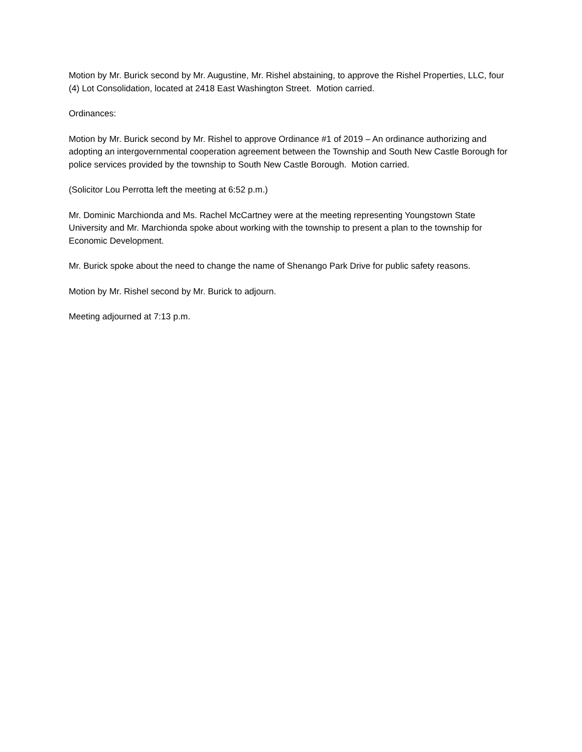Motion by Mr. Burick second by Mr. Augustine, Mr. Rishel abstaining, to approve the Rishel Properties, LLC, four (4) Lot Consolidation, located at 2418 East Washington Street. Motion carried.
Ordinances:
Motion by Mr. Burick second by Mr. Rishel to approve Ordinance #1 of 2019 – An ordinance authorizing and adopting an intergovernmental cooperation agreement between the Township and South New Castle Borough for police services provided by the township to South New Castle Borough. Motion carried.
(Solicitor Lou Perrotta left the meeting at 6:52 p.m.)
Mr. Dominic Marchionda and Ms. Rachel McCartney were at the meeting representing Youngstown State University and Mr. Marchionda spoke about working with the township to present a plan to the township for Economic Development.
Mr. Burick spoke about the need to change the name of Shenango Park Drive for public safety reasons.
Motion by Mr. Rishel second by Mr. Burick to adjourn.
Meeting adjourned at 7:13 p.m.